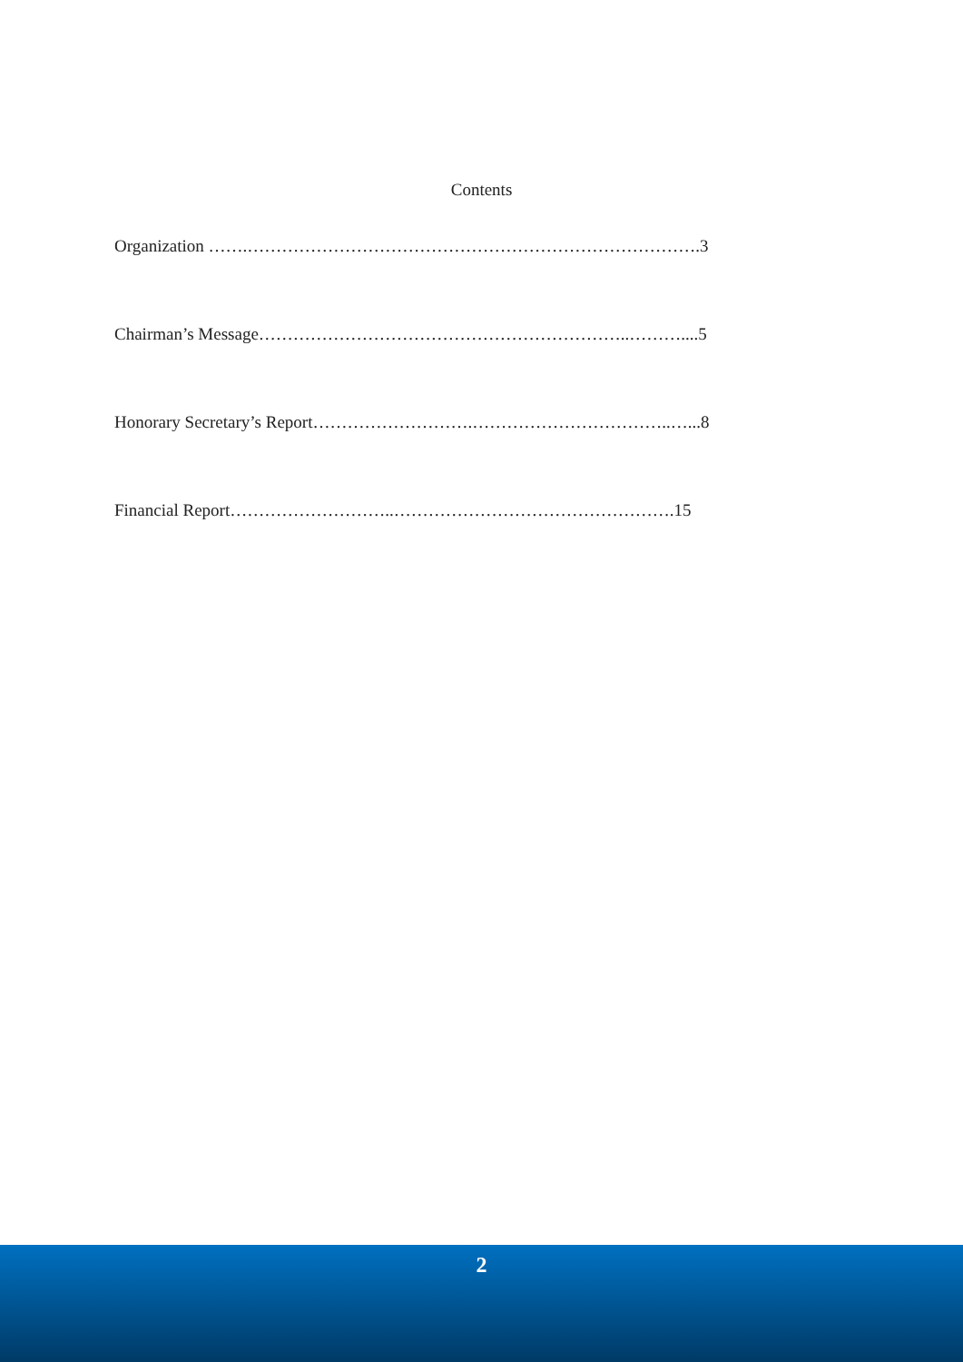Contents
Organization …….…………………………………………………………………….3
Chairman’s Message………………………………………………………..………....5
Honorary Secretary’s Report……………………….……………………………..…...8
Financial Report………………………..………………………………………….15
2